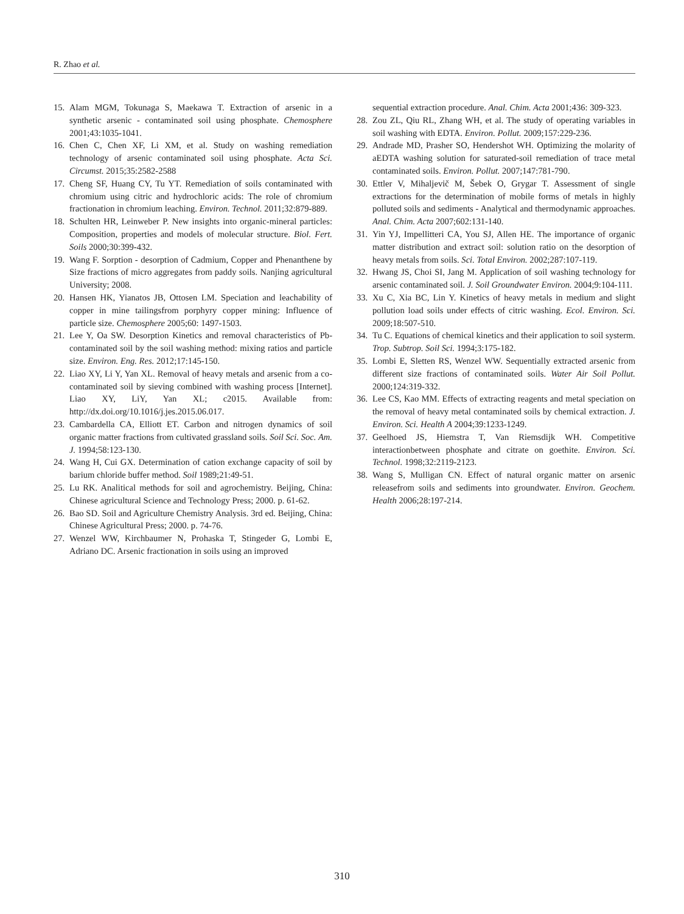R. Zhao et al.
15. Alam MGM, Tokunaga S, Maekawa T. Extraction of arsenic in a synthetic arsenic - contaminated soil using phosphate. Chemosphere 2001;43:1035-1041.
16. Chen C, Chen XF, Li XM, et al. Study on washing remediation technology of arsenic contaminated soil using phosphate. Acta Sci. Circumst. 2015;35:2582-2588
17. Cheng SF, Huang CY, Tu YT. Remediation of soils contaminated with chromium using citric and hydrochloric acids: The role of chromium fractionation in chromium leaching. Environ. Technol. 2011;32:879-889.
18. Schulten HR, Leinweber P. New insights into organic-mineral particles: Composition, properties and models of molecular structure. Biol. Fert. Soils 2000;30:399-432.
19. Wang F. Sorption - desorption of Cadmium, Copper and Phenanthene by Size fractions of micro aggregates from paddy soils. Nanjing agricultural University; 2008.
20. Hansen HK, Yianatos JB, Ottosen LM. Speciation and leachability of copper in mine tailingsfrom porphyry copper mining: Influence of particle size. Chemosphere 2005;60: 1497-1503.
21. Lee Y, Oa SW. Desorption Kinetics and removal characteristics of Pb- contaminated soil by the soil washing method: mixing ratios and particle size. Environ. Eng. Res. 2012;17:145-150.
22. Liao XY, Li Y, Yan XL. Removal of heavy metals and arsenic from a co-contaminated soil by sieving combined with washing process [Internet]. Liao XY, LiY, Yan XL; c2015. Available from: http://dx.doi.org/10.1016/j.jes.2015.06.017.
23. Cambardella CA, Elliott ET. Carbon and nitrogen dynamics of soil organic matter fractions from cultivated grassland soils. Soil Sci. Soc. Am. J. 1994;58:123-130.
24. Wang H, Cui GX. Determination of cation exchange capacity of soil by barium chloride buffer method. Soil 1989;21:49-51.
25. Lu RK. Analitical methods for soil and agrochemistry. Beijing, China: Chinese agricultural Science and Technology Press; 2000. p. 61-62.
26. Bao SD. Soil and Agriculture Chemistry Analysis. 3rd ed. Beijing, China: Chinese Agricultural Press; 2000. p. 74-76.
27. Wenzel WW, Kirchbaumer N, Prohaska T, Stingeder G, Lombi E, Adriano DC. Arsenic fractionation in soils using an improved
sequential extraction procedure. Anal. Chim. Acta 2001;436: 309-323.
28. Zou ZL, Qiu RL, Zhang WH, et al. The study of operating variables in soil washing with EDTA. Environ. Pollut. 2009;157:229-236.
29. Andrade MD, Prasher SO, Hendershot WH. Optimizing the molarity of aEDTA washing solution for saturated-soil remediation of trace metal contaminated soils. Environ. Pollut. 2007;147:781-790.
30. Ettler V, Mihaljevič M, Šebek O, Grygar T. Assessment of single extractions for the determination of mobile forms of metals in highly polluted soils and sediments - Analytical and thermodynamic approaches. Anal. Chim. Acta 2007;602:131-140.
31. Yin YJ, Impellitteri CA, You SJ, Allen HE. The importance of organic matter distribution and extract soil: solution ratio on the desorption of heavy metals from soils. Sci. Total Environ. 2002;287:107-119.
32. Hwang JS, Choi SI, Jang M. Application of soil washing technology for arsenic contaminated soil. J. Soil Groundwater Environ. 2004;9:104-111.
33. Xu C, Xia BC, Lin Y. Kinetics of heavy metals in medium and slight pollution load soils under effects of citric washing. Ecol. Environ. Sci. 2009;18:507-510.
34. Tu C. Equations of chemical kinetics and their application to soil systerm. Trop. Subtrop. Soil Sci. 1994;3:175-182.
35. Lombi E, Sletten RS, Wenzel WW. Sequentially extracted arsenic from different size fractions of contaminated soils. Water Air Soil Pollut. 2000;124:319-332.
36. Lee CS, Kao MM. Effects of extracting reagents and metal speciation on the removal of heavy metal contaminated soils by chemical extraction. J. Environ. Sci. Health A 2004;39:1233-1249.
37. Geelhoed JS, Hiemstra T, Van Riemsdijk WH. Competitive interactionbetween phosphate and citrate on goethite. Environ. Sci. Technol. 1998;32:2119-2123.
38. Wang S, Mulligan CN. Effect of natural organic matter on arsenic releasefrom soils and sediments into groundwater. Environ. Geochem. Health 2006;28:197-214.
310